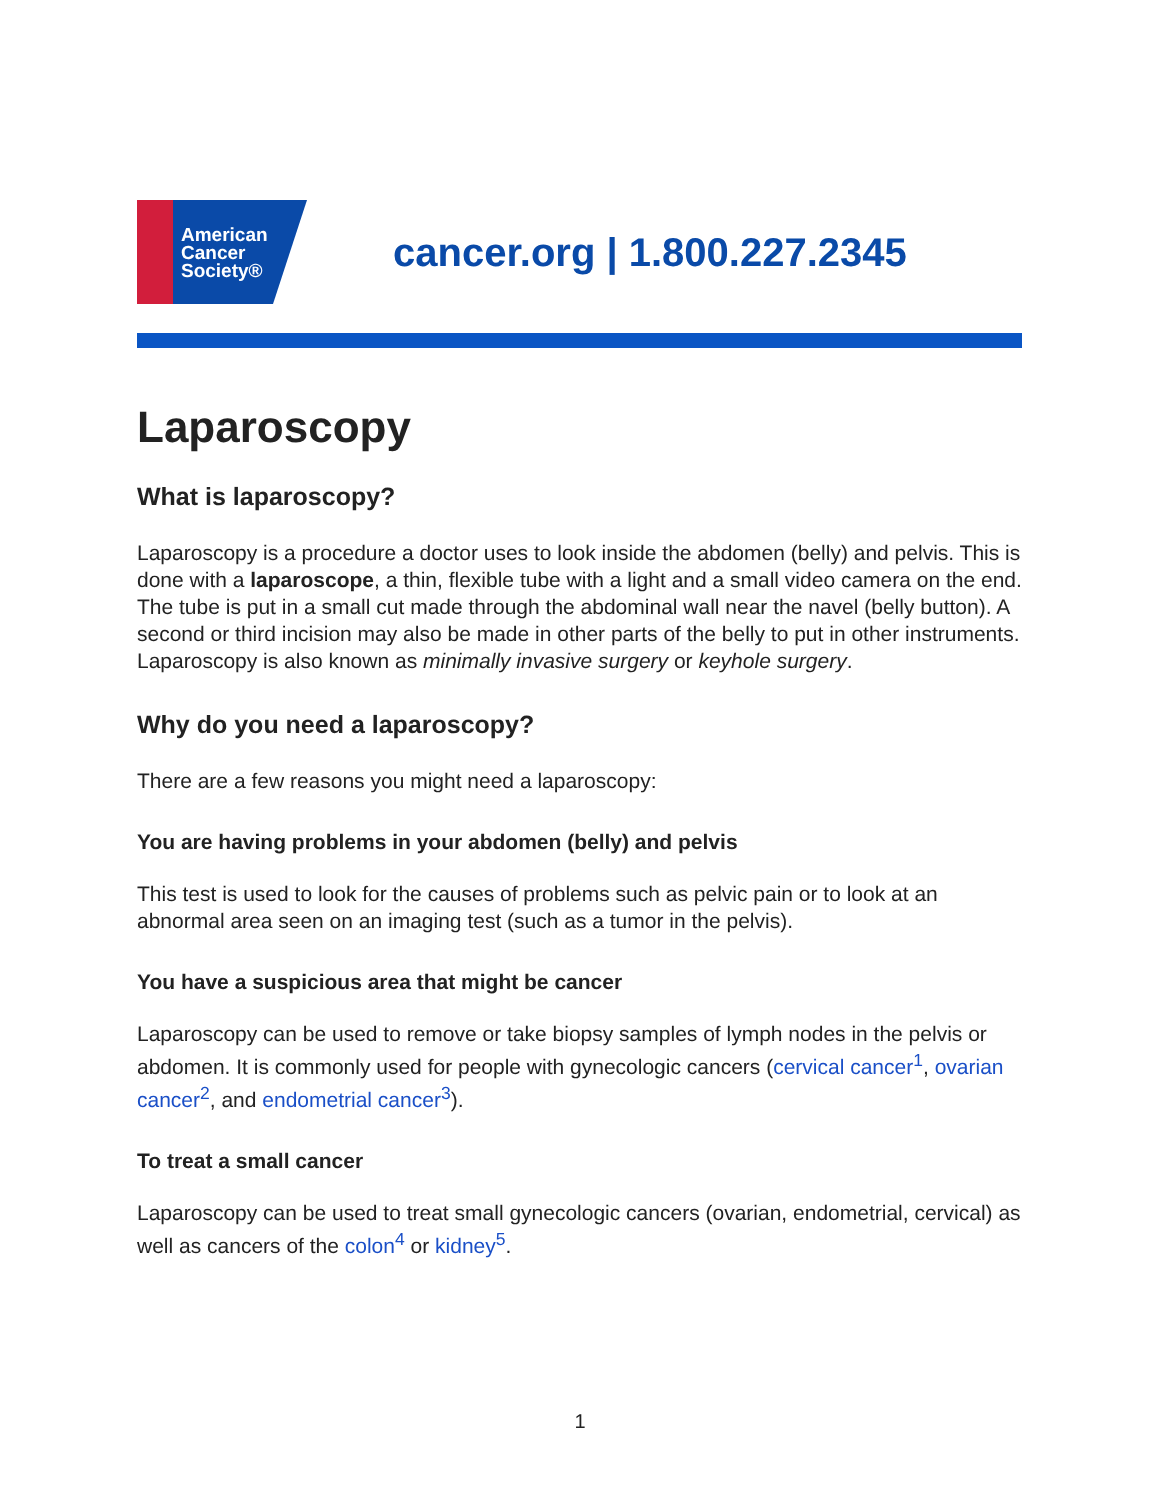American
Cancer
Society®
cancer.org | 1.800.227.2345
Laparoscopy
What is laparoscopy?
Laparoscopy is a procedure a doctor uses to look inside the abdomen (belly) and pelvis. This is done with a laparoscope, a thin, flexible tube with a light and a small video camera on the end. The tube is put in a small cut made through the abdominal wall near the navel (belly button). A second or third incision may also be made in other parts of the belly to put in other instruments. Laparoscopy is also known as minimally invasive surgery or keyhole surgery.
Why do you need a laparoscopy?
There are a few reasons you might need a laparoscopy:
You are having problems in your abdomen (belly) and pelvis
This test is used to look for the causes of problems such as pelvic pain or to look at an abnormal area seen on an imaging test (such as a tumor in the pelvis).
You have a suspicious area that might be cancer
Laparoscopy can be used to remove or take biopsy samples of lymph nodes in the pelvis or abdomen. It is commonly used for people with gynecologic cancers (cervical cancer<sup>1</sup>, ovarian cancer<sup>2</sup>, and endometrial cancer<sup>3</sup>).
To treat a small cancer
Laparoscopy can be used to treat small gynecologic cancers (ovarian, endometrial, cervical) as well as cancers of the colon<sup>4</sup> or kidney<sup>5</sup>.
1